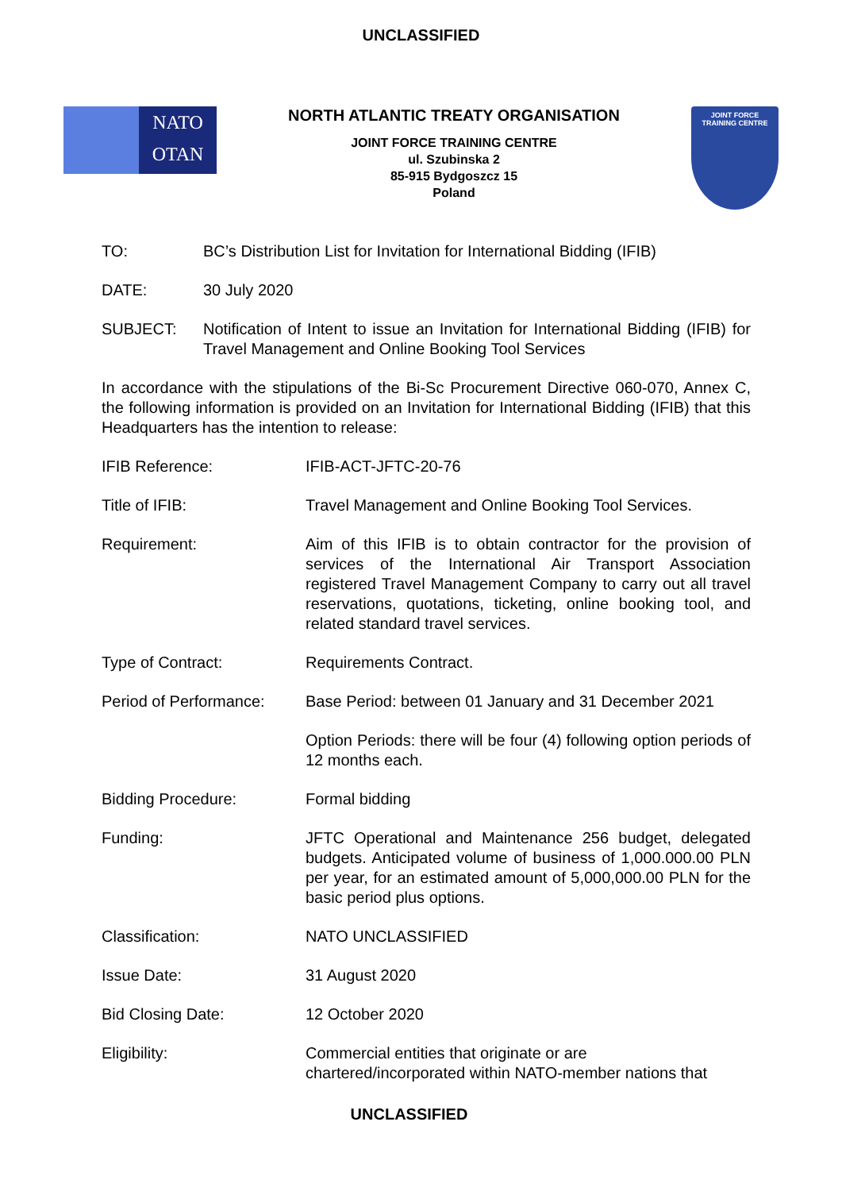UNCLASSIFIED
NATO
OTAN
NORTH ATLANTIC TREATY ORGANISATION
JOINT FORCE TRAINING CENTRE
ul. Szubinska 2
85-915 Bydgoszcz 15
Poland
JOINT FORCE
TRAINING CENTRE
TO: BC’s Distribution List for Invitation for International Bidding (IFIB)
DATE: 30 July 2020
SUBJECT: Notification of Intent to issue an Invitation for International Bidding (IFIB) for Travel Management and Online Booking Tool Services
In accordance with the stipulations of the Bi-Sc Procurement Directive 060-070, Annex C, the following information is provided on an Invitation for International Bidding (IFIB) that this Headquarters has the intention to release:
IFIB Reference: IFIB-ACT-JFTC-20-76
Title of IFIB: Travel Management and Online Booking Tool Services.
Requirement: Aim of this IFIB is to obtain contractor for the provision of services of the International Air Transport Association registered Travel Management Company to carry out all travel reservations, quotations, ticketing, online booking tool, and related standard travel services.
Type of Contract: Requirements Contract.
Period of Performance:
Base Period: between 01 January and 31 December 2021
Option Periods: there will be four (4) following option periods of 12 months each.
Bidding Procedure: Formal bidding
Funding: JFTC Operational and Maintenance 256 budget, delegated budgets. Anticipated volume of business of 1,000.000.00 PLN per year, for an estimated amount of 5,000,000.00 PLN for the basic period plus options.
Classification: NATO UNCLASSIFIED
Issue Date: 31 August 2020
Bid Closing Date: 12 October 2020
Eligibility: Commercial entities that originate or are
chartered/incorporated within NATO-member nations that
UNCLASSIFIED